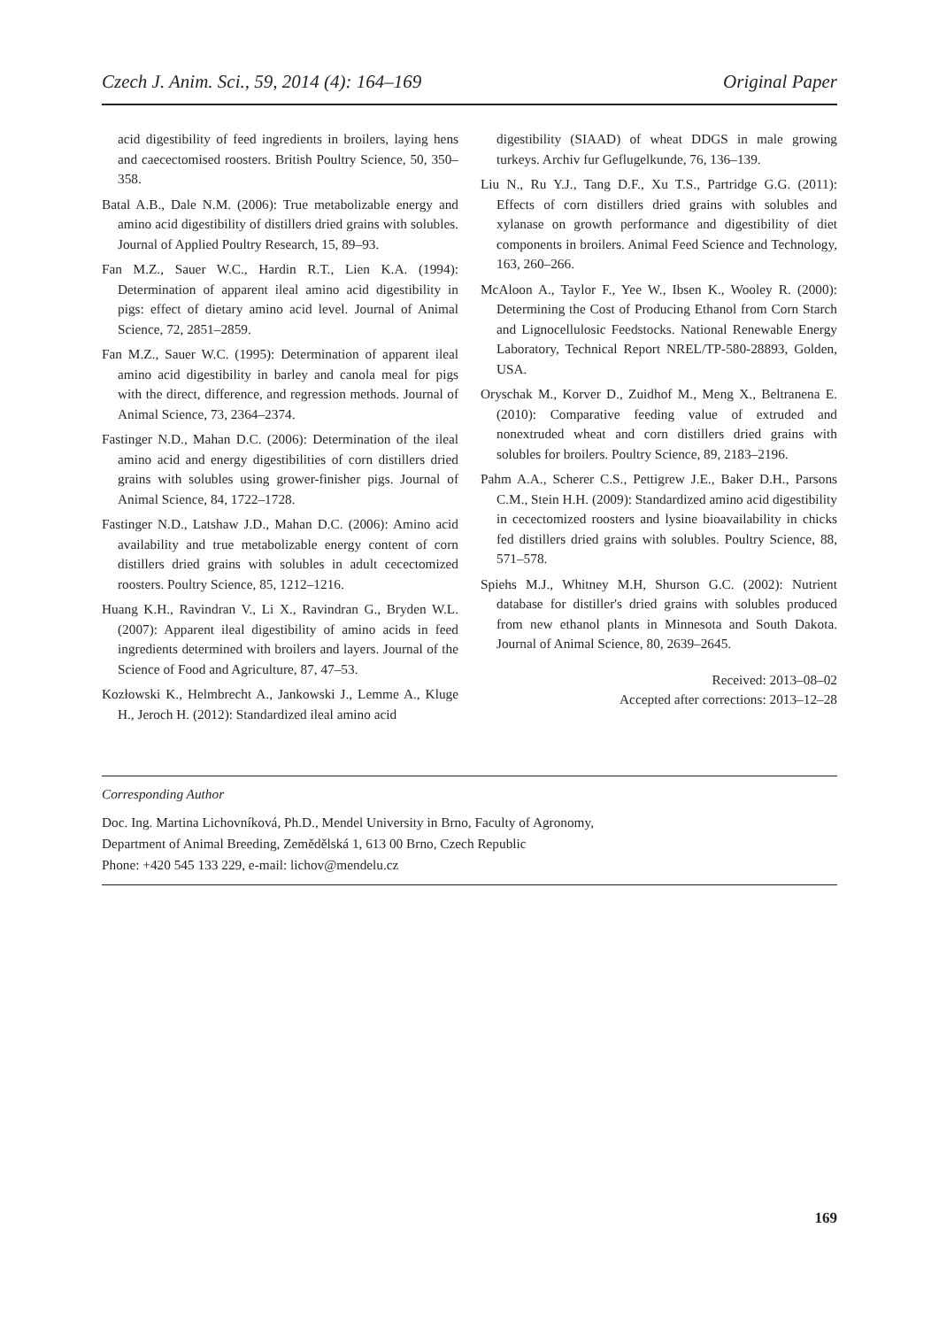Czech J. Anim. Sci., 59, 2014 (4): 164–169 Original Paper
acid digestibility of feed ingredients in broilers, laying hens and caecectomised roosters. British Poultry Science, 50, 350–358.
Batal A.B., Dale N.M. (2006): True metabolizable energy and amino acid digestibility of distillers dried grains with solubles. Journal of Applied Poultry Research, 15, 89–93.
Fan M.Z., Sauer W.C., Hardin R.T., Lien K.A. (1994): Determination of apparent ileal amino acid digestibility in pigs: effect of dietary amino acid level. Journal of Animal Science, 72, 2851–2859.
Fan M.Z., Sauer W.C. (1995): Determination of apparent ileal amino acid digestibility in barley and canola meal for pigs with the direct, difference, and regression methods. Journal of Animal Science, 73, 2364–2374.
Fastinger N.D., Mahan D.C. (2006): Determination of the ileal amino acid and energy digestibilities of corn distillers dried grains with solubles using grower-finisher pigs. Journal of Animal Science, 84, 1722–1728.
Fastinger N.D., Latshaw J.D., Mahan D.C. (2006): Amino acid availability and true metabolizable energy content of corn distillers dried grains with solubles in adult cecectomized roosters. Poultry Science, 85, 1212–1216.
Huang K.H., Ravindran V., Li X., Ravindran G., Bryden W.L. (2007): Apparent ileal digestibility of amino acids in feed ingredients determined with broilers and layers. Journal of the Science of Food and Agriculture, 87, 47–53.
Kozłowski K., Helmbrecht A., Jankowski J., Lemme A., Kluge H., Jeroch H. (2012): Standardized ileal amino acid
digestibility (SIAAD) of wheat DDGS in male growing turkeys. Archiv fur Geflugelkunde, 76, 136–139.
Liu N., Ru Y.J., Tang D.F., Xu T.S., Partridge G.G. (2011): Effects of corn distillers dried grains with solubles and xylanase on growth performance and digestibility of diet components in broilers. Animal Feed Science and Technology, 163, 260–266.
McAloon A., Taylor F., Yee W., Ibsen K., Wooley R. (2000): Determining the Cost of Producing Ethanol from Corn Starch and Lignocellulosic Feedstocks. National Renewable Energy Laboratory, Technical Report NREL/TP-580-28893, Golden, USA.
Oryschak M., Korver D., Zuidhof M., Meng X., Beltranena E. (2010): Comparative feeding value of extruded and nonextruded wheat and corn distillers dried grains with solubles for broilers. Poultry Science, 89, 2183–2196.
Pahm A.A., Scherer C.S., Pettigrew J.E., Baker D.H., Parsons C.M., Stein H.H. (2009): Standardized amino acid digestibility in cecectomized roosters and lysine bioavailability in chicks fed distillers dried grains with solubles. Poultry Science, 88, 571–578.
Spiehs M.J., Whitney M.H, Shurson G.C. (2002): Nutrient database for distiller's dried grains with solubles produced from new ethanol plants in Minnesota and South Dakota. Journal of Animal Science, 80, 2639–2645.
Received: 2013–08–02
Accepted after corrections: 2013–12–28
Corresponding Author
Doc. Ing. Martina Lichovníková, Ph.D., Mendel University in Brno, Faculty of Agronomy,
Department of Animal Breeding, Zemědělská 1, 613 00 Brno, Czech Republic
Phone: +420 545 133 229, e-mail: lichov@mendelu.cz
169